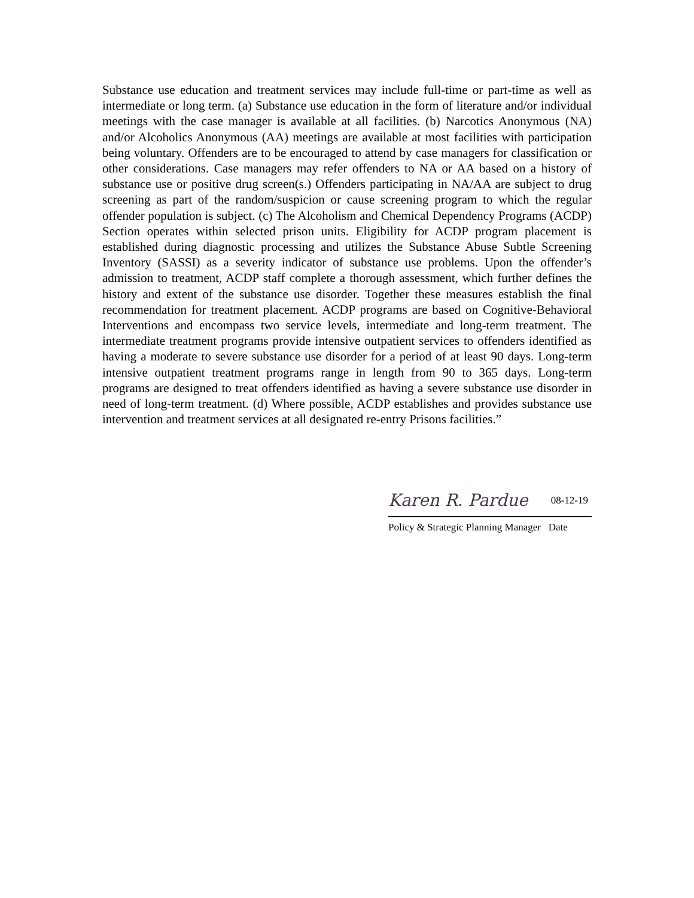Substance use education and treatment services may include full-time or part-time as well as intermediate or long term. (a) Substance use education in the form of literature and/or individual meetings with the case manager is available at all facilities. (b) Narcotics Anonymous (NA) and/or Alcoholics Anonymous (AA) meetings are available at most facilities with participation being voluntary. Offenders are to be encouraged to attend by case managers for classification or other considerations. Case managers may refer offenders to NA or AA based on a history of substance use or positive drug screen(s.) Offenders participating in NA/AA are subject to drug screening as part of the random/suspicion or cause screening program to which the regular offender population is subject. (c) The Alcoholism and Chemical Dependency Programs (ACDP) Section operates within selected prison units. Eligibility for ACDP program placement is established during diagnostic processing and utilizes the Substance Abuse Subtle Screening Inventory (SASSI) as a severity indicator of substance use problems. Upon the offender’s admission to treatment, ACDP staff complete a thorough assessment, which further defines the history and extent of the substance use disorder. Together these measures establish the final recommendation for treatment placement. ACDP programs are based on Cognitive-Behavioral Interventions and encompass two service levels, intermediate and long-term treatment. The intermediate treatment programs provide intensive outpatient services to offenders identified as having a moderate to severe substance use disorder for a period of at least 90 days. Long-term intensive outpatient treatment programs range in length from 90 to 365 days. Long-term programs are designed to treat offenders identified as having a severe substance use disorder in need of long-term treatment. (d) Where possible, ACDP establishes and provides substance use intervention and treatment services at all designated re-entry Prisons facilities.”
Karen R. Pardue 08-12-19
Policy & Strategic Planning Manager Date